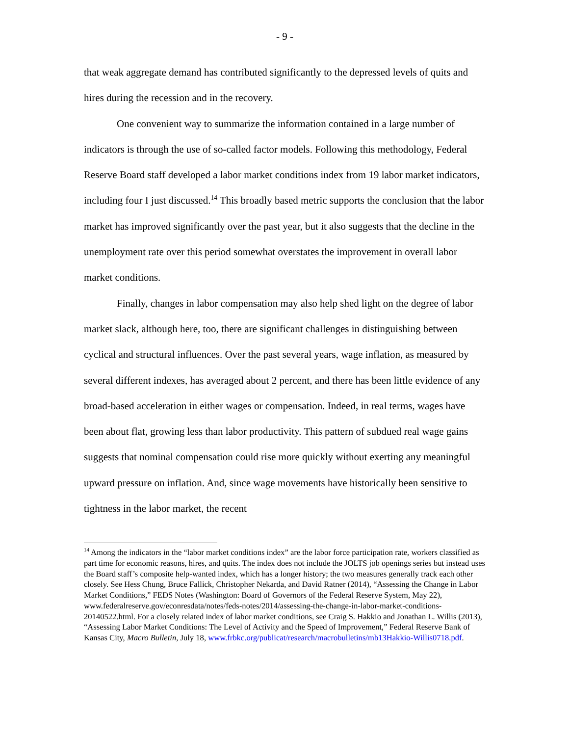- 9 -
that weak aggregate demand has contributed significantly to the depressed levels of quits and hires during the recession and in the recovery.
One convenient way to summarize the information contained in a large number of indicators is through the use of so-called factor models. Following this methodology, Federal Reserve Board staff developed a labor market conditions index from 19 labor market indicators, including four I just discussed.<sup>14</sup> This broadly based metric supports the conclusion that the labor market has improved significantly over the past year, but it also suggests that the decline in the unemployment rate over this period somewhat overstates the improvement in overall labor market conditions.
Finally, changes in labor compensation may also help shed light on the degree of labor market slack, although here, too, there are significant challenges in distinguishing between cyclical and structural influences. Over the past several years, wage inflation, as measured by several different indexes, has averaged about 2 percent, and there has been little evidence of any broad-based acceleration in either wages or compensation. Indeed, in real terms, wages have been about flat, growing less than labor productivity. This pattern of subdued real wage gains suggests that nominal compensation could rise more quickly without exerting any meaningful upward pressure on inflation. And, since wage movements have historically been sensitive to tightness in the labor market, the recent
<sup>14</sup> Among the indicators in the “labor market conditions index” are the labor force participation rate, workers classified as part time for economic reasons, hires, and quits. The index does not include the JOLTS job openings series but instead uses the Board staff’s composite help-wanted index, which has a longer history; the two measures generally track each other closely. See Hess Chung, Bruce Fallick, Christopher Nekarda, and David Ratner (2014), “Assessing the Change in Labor Market Conditions,” FEDS Notes (Washington: Board of Governors of the Federal Reserve System, May 22), www.federalreserve.gov/econresdata/notes/feds-notes/2014/assessing-the-change-in-labor-market-conditions-20140522.html. For a closely related index of labor market conditions, see Craig S. Hakkio and Jonathan L. Willis (2013), “Assessing Labor Market Conditions: The Level of Activity and the Speed of Improvement,” Federal Reserve Bank of Kansas City, Macro Bulletin, July 18, www.frbkc.org/publicat/research/macrobulletins/mb13Hakkio-Willis0718.pdf.